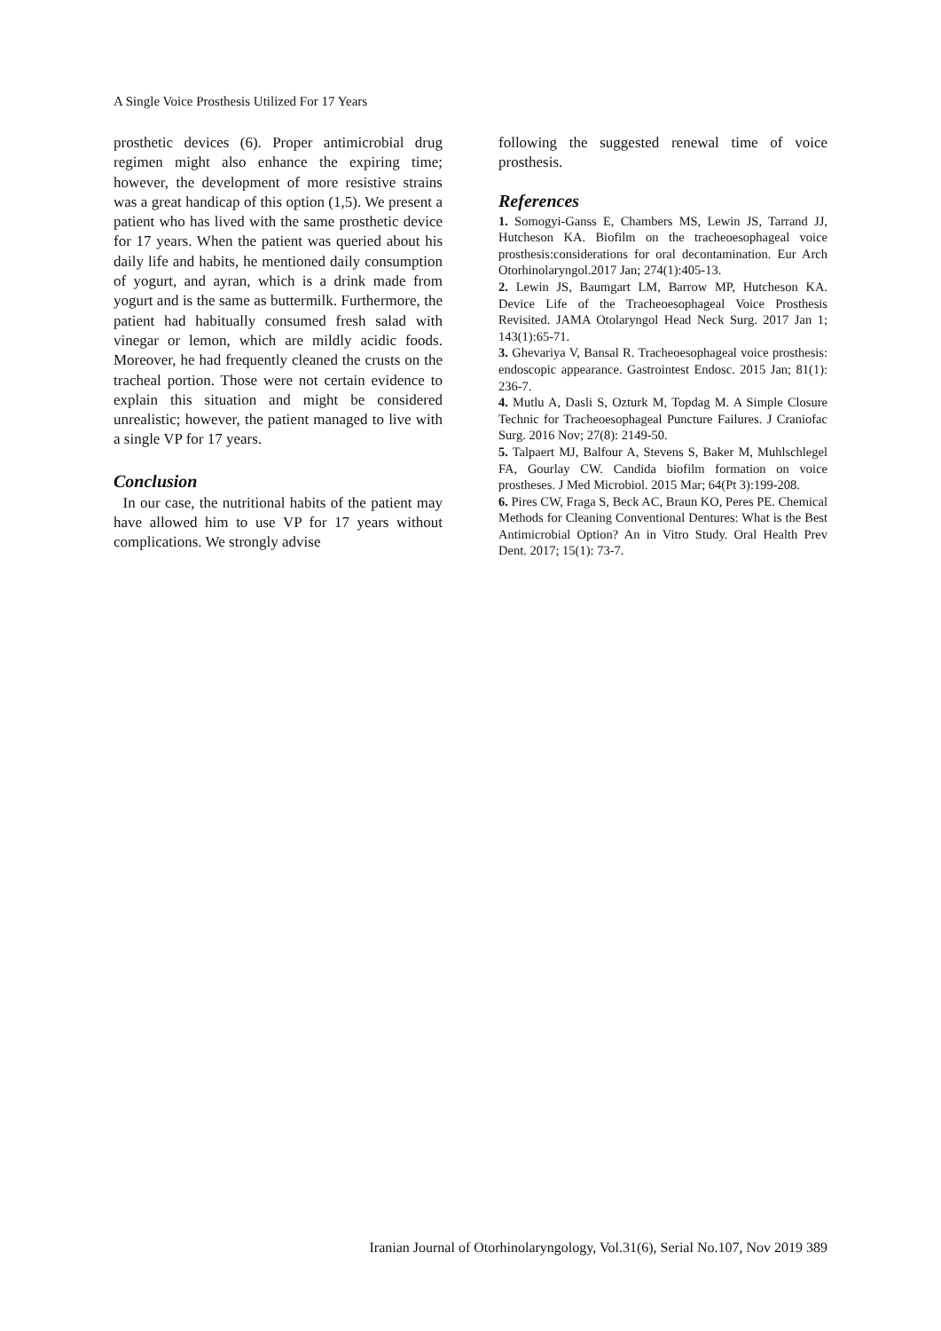A Single Voice Prosthesis Utilized For 17 Years
prosthetic devices (6). Proper antimicrobial drug regimen might also enhance the expiring time; however, the development of more resistive strains was a great handicap of this option (1,5). We present a patient who has lived with the same prosthetic device for 17 years. When the patient was queried about his daily life and habits, he mentioned daily consumption of yogurt, and ayran, which is a drink made from yogurt and is the same as buttermilk. Furthermore, the patient had habitually consumed fresh salad with vinegar or lemon, which are mildly acidic foods. Moreover, he had frequently cleaned the crusts on the tracheal portion. Those were not certain evidence to explain this situation and might be considered unrealistic; however, the patient managed to live with a single VP for 17 years.
Conclusion
In our case, the nutritional habits of the patient may have allowed him to use VP for 17 years without complications. We strongly advise
following the suggested renewal time of voice prosthesis.
References
1. Somogyi-Ganss E, Chambers MS, Lewin JS, Tarrand JJ, Hutcheson KA. Biofilm on the tracheoesophageal voice prosthesis:considerations for oral decontamination. Eur Arch Otorhinolaryngol.2017 Jan; 274(1):405-13.
2. Lewin JS, Baumgart LM, Barrow MP, Hutcheson KA. Device Life of the Tracheoesophageal Voice Prosthesis Revisited. JAMA Otolaryngol Head Neck Surg. 2017 Jan 1; 143(1):65-71.
3. Ghevariya V, Bansal R. Tracheoesophageal voice prosthesis: endoscopic appearance. Gastrointest Endosc. 2015 Jan; 81(1): 236-7.
4. Mutlu A, Dasli S, Ozturk M, Topdag M. A Simple Closure Technic for Tracheoesophageal Puncture Failures. J Craniofac Surg. 2016 Nov; 27(8): 2149-50.
5. Talpaert MJ, Balfour A, Stevens S, Baker M, Muhlschlegel FA, Gourlay CW. Candida biofilm formation on voice prostheses. J Med Microbiol. 2015 Mar; 64(Pt 3):199-208.
6. Pires CW, Fraga S, Beck AC, Braun KO, Peres PE. Chemical Methods for Cleaning Conventional Dentures: What is the Best Antimicrobial Option? An in Vitro Study. Oral Health Prev Dent. 2017; 15(1): 73-7.
Iranian Journal of Otorhinolaryngology, Vol.31(6), Serial No.107, Nov 2019 389